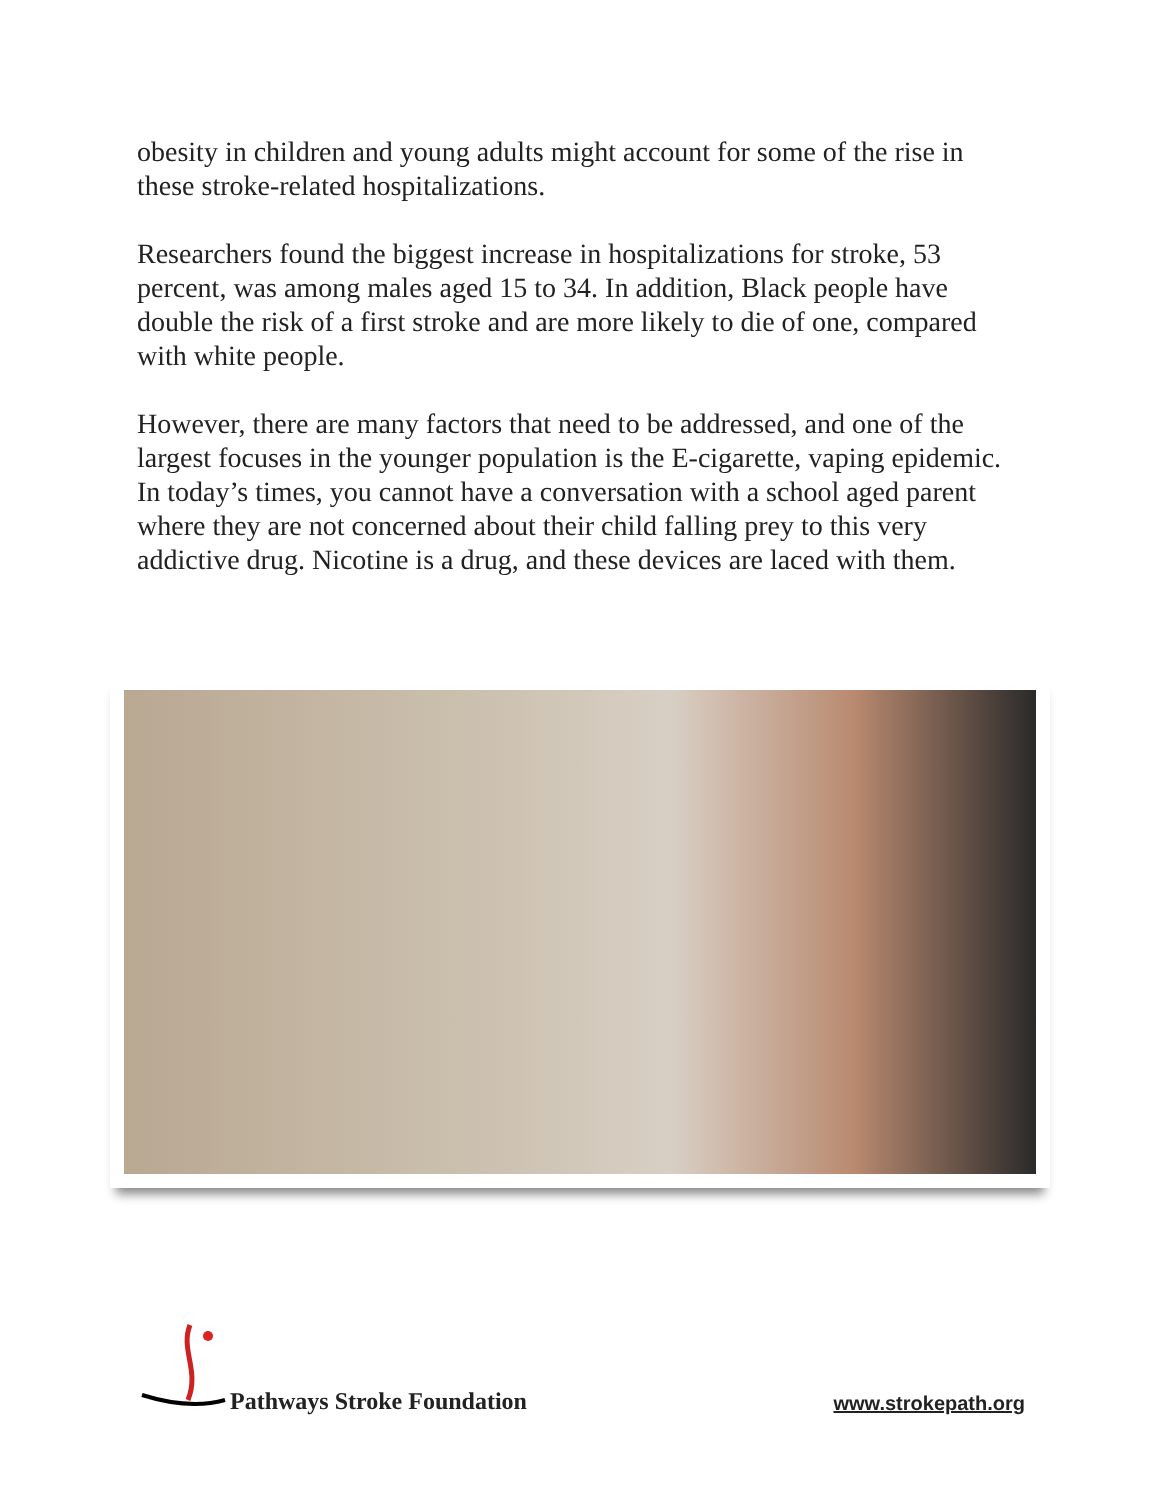obesity in children and young adults might account for some of the rise in these stroke-related hospitalizations.
Researchers found the biggest increase in hospitalizations for stroke, 53 percent, was among males aged 15 to 34. In addition, Black people have double the risk of a first stroke and are more likely to die of one, compared with white people.
However, there are many factors that need to be addressed, and one of the largest focuses in the younger population is the E-cigarette, vaping epidemic. In today’s times, you cannot have a conversation with a school aged parent where they are not concerned about their child falling prey to this very addictive drug. Nicotine is a drug, and these devices are laced with them.
Pathways Stroke Foundation
www.strokepath.org